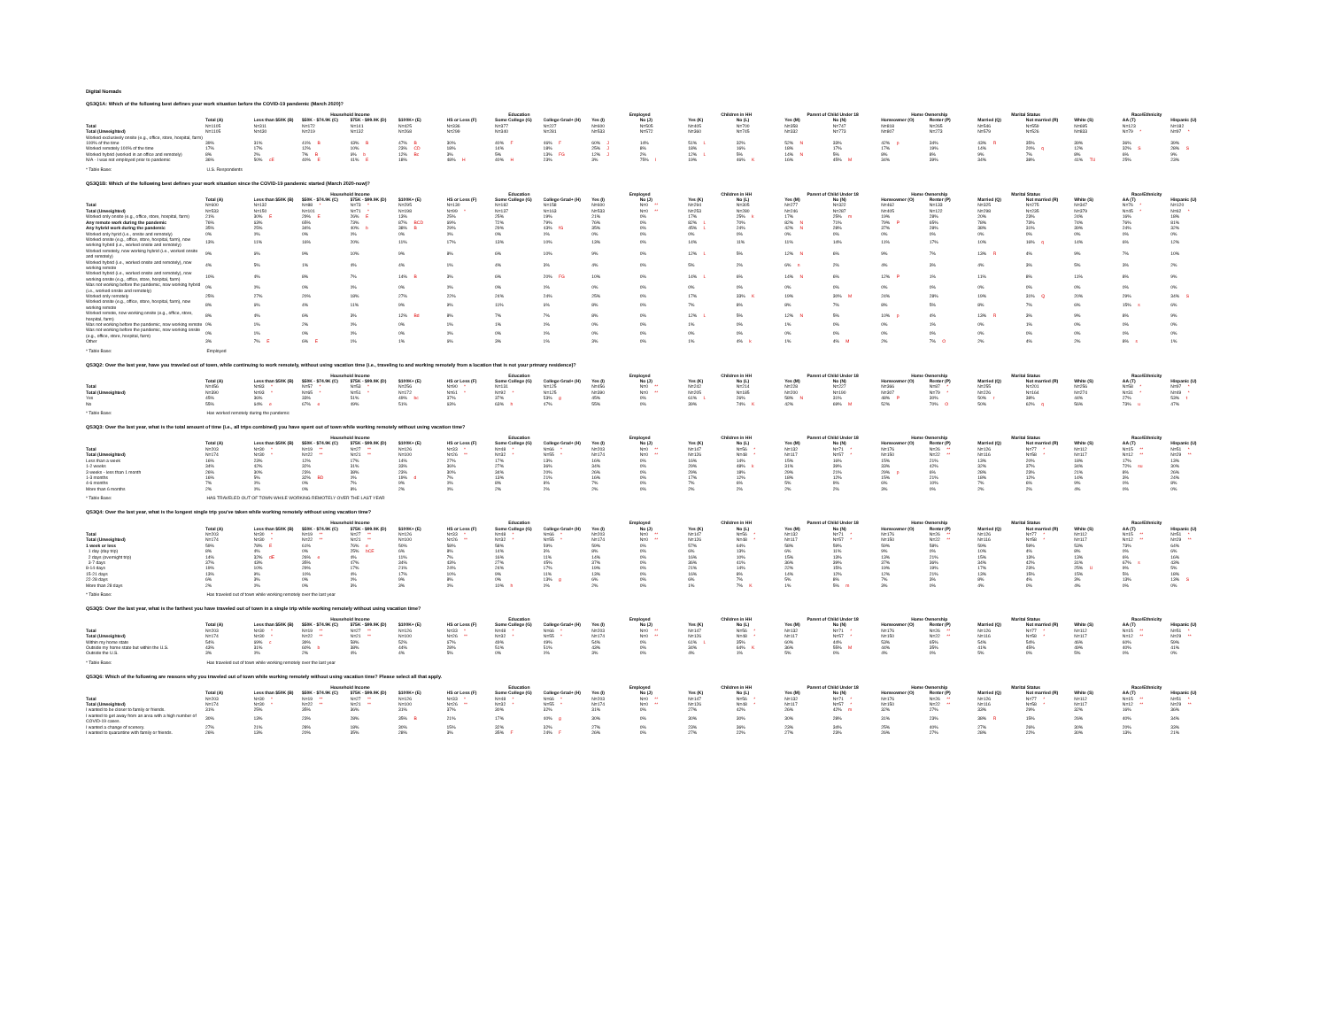Digital Nomads
QS3Q1A: Which of the following best defines your work situation before the COVID-19 pandemic (March 2020)?
| | | Household Income | | | | Education | | | Employed | | Children in HH | | Parent of Child Under 18 | | Home Ownership | | Marital Status | | Race/Ethnicity | | |
| --- | --- | --- | --- | --- | --- | --- | --- | --- | --- | --- | --- | --- | --- | --- | --- | --- | --- | --- | --- | --- | --- |
| | Total (A) | Less than $50K (B) | $50K - $74.9K (C) | $75K - $99.9K (D) | $100K+ (E) | HS or Less (F) | Some College (G) | College Grad+ (H) | Yes (I) | No (J) | Yes (K) | No (L) | Yes (M) | No (N) | Homeowner (O) | Renter (P) | Married (Q) | Not married (R) | White (S) | AA (T) | Hispanic (U) |
| Total | N=1105 | N=311 | N=172 | N=141 | N=425 | N=336 | N=377 | N=227 | N=600 | N=505 | N=405 | N=700 | N=358 | N=747 | N=818 | N=265 | N=546 | N=559 | N=695 | N=123 | N=182 |
| Total (Unweighted) | N=1105 | N=430 | N=219 | N=132 | N=268 | N=299 | N=340 | N=281 | N=533 | N=572 | N=360 | N=745 | N=332 | N=773 | N=807 | N=273 | N=579 | N=526 | N=833 | N=79 * | N=97 * |
| Worked exclusively onsite (e.g., office, store, hospital, farm) | | | | | | | | | | | | | | | | | | | | | |
| 100% of the time | 39% | 31% | 41% B | 43% B | 47% B | 30% | 40% F | 46% F | 60% J | 14% | 51% L | 32% | 52% N | 33% | 42% p | 34% | 43% R | 35% | 39% | 36% | 39% |
| Worked remotely 100% of the time | 17% | 17% | 12% | 10% | 23% CD | 18% | 14% | 18% | 25% J | 8% | 18% | 16% | 18% | 17% | 17% | 19% | 14% | 20% q | 12% | 32% S | 28% S |
| Worked hybrid (worked in an office and remotely) | 8% | 2% | 7% B | 6% b | 12% Bc | 3% | 5% | 13% FG | 12% J | 2% | 12% L | 5% | 14% N | 5% | 8% | 8% | 9% | 7% | 8% | 6% | 9% |
| N/A - I was not employed prior to pandemic | 36% | 50% cE | 40% E | 41% E | 18% | 48% H | 40% H | 23% | 3% | 75% I | 19% | 46% K | 16% | 45% M | 34% | 39% | 34% | 38% | 41% TU | 25% | 23% |
* Table Base: U.S. Respondents
QS3Q1B: Which of the following best defines your work situation since the COVID-19 pandemic started (March 2020-now)?
| | | Household Income | | | | Education | | | Employed | | Children in HH | | Parent of Child Under 18 | | Home Ownership | | Marital Status | | Race/Ethnicity | | |
| --- | --- | --- | --- | --- | --- | --- | --- | --- | --- | --- | --- | --- | --- | --- | --- | --- | --- | --- | --- | --- | --- |
| | Total (A) | Less than $50K (B) | $50K - $74.9K (C) | $75K - $99.9K (D) | $100K+ (E) | HS or Less (F) | Some College (G) | College Grad+ (H) | Yes (I) | No (J) | Yes (K) | No (L) | Yes (M) | No (N) | Homeowner (O) | Renter (P) | Married (Q) | Not married (R) | White (S) | AA (T) | Hispanic (U) |
| Total | N=600 | N=132 | N=88 * | N=73 * | N=295 | N=130 | N=182 | N=158 | N=600 | N=0 ** | N=294 | N=305 | N=277 | N=322 | N=462 | N=133 | N=325 | N=275 | N=347 | N=76 * | N=120 |
| Total (Unweighted) | N=533 | N=150 | N=101 | N=71 * | N=198 | N=99 * | N=137 | N=163 | N=533 | N=0 ** | N=253 | N=280 | N=246 | N=287 | N=405 | N=122 | N=298 | N=235 | N=379 | N=45 * | N=62 * |
| Worked only onsite (e.g., office, store, hospital, farm) | 21% | 30% E | 29% E | 26% E | 13% | 25% | 25% | 19% | 21% | 0% | 17% | 25% k | 17% | 25% m | 19% | 28% | 20% | 23% | 24% | 16% | 18% |
| Any remote work during the pandemic | 76% | 63% | 65% | 73% | 87% BCD | 69% | 72% | 79% | 76% | 0% | 82% L | 70% | 82% N | 71% | 79% P | 65% | 78% | 73% | 74% | 76% | 81% |
| Any hybrid work during the pandemic | 35% | 25% | 34% | 40% b | 38% B | 29% | 29% | 43% fG | 35% | 0% | 45% L | 24% | 42% N | 28% | 37% | 28% | 38% | 31% | 39% | 24% | 32% |
| Worked only hyrid (i.e., onsite and remotely) | 0% | 0% | 0% | 0% | 0% | 0% | 0% | 0% | 0% | 0% | 0% | 0% | 0% | 0% | 0% | 0% | 0% | 0% | 0% | 0% | 0% |
| Worked onsite (e.g., office, store, hospital, farm), now working hybrid (i.e., worked onsite and remotely) | 13% | 11% | 16% | 20% | 11% | 17% | 13% | 10% | 13% | 0% | 14% | 11% | 11% | 14% | 11% | 17% | 10% | 16% q | 14% | 6% | 12% |
| Worked remotely, now working hybrid (i.e., worked onsite and remotely) | 9% | 6% | 9% | 10% | 9% | 8% | 6% | 10% | 9% | 0% | 12% L | 5% | 12% N | 6% | 9% | 7% | 13% R | 4% | 9% | 7% | 10% |
| Worked hybrid (i.e., worked onsite and remotely), now working remote | 4% | 5% | 1% | 4% | 4% | 1% | 4% | 3% | 4% | 0% | 5% | 2% | 6% n | 2% | 4% | 3% | 4% | 3% | 5% | 3% | 2% |
| Worked hybrid (i.e., worked onsite and remotely), now working onsite (e.g., office, store, hospital, farm) | 10% | 4% | 8% | 7% | 14% B | 3% | 6% | 20% FG | 10% | 0% | 14% L | 6% | 14% N | 6% | 12% P | 1% | 11% | 8% | 11% | 8% | 9% |
| Was not working before the pandemic, now working hybrid (i.e., worked onsite and remotely) | 0% | 0% | 0% | 0% | 0% | 0% | 0% | 0% | 0% | 0% | 0% | 0% | 0% | 0% | 0% | 0% | 0% | 0% | 0% | 0% | 0% |
| Worked only remotely | 25% | 27% | 20% | 18% | 27% | 22% | 24% | 24% | 25% | 0% | 17% | 33% K | 19% | 30% M | 24% | 28% | 19% | 31% Q | 20% | 29% | 34% S |
| Worked onsite (e.g., office, store, hospital, farm), now working remote | 8% | 6% | 4% | 11% | 9% | 9% | 11% | 6% | 8% | 0% | 7% | 8% | 8% | 7% | 8% | 5% | 8% | 7% | 6% | 15% s | 6% |
| Worked remote, now working onsite (e.g., office, store, hospital, farm) | 8% | 4% | 6% | 3% | 12% Bd | 8% | 7% | 7% | 8% | 0% | 12% L | 5% | 12% N | 5% | 10% p | 4% | 13% R | 3% | 9% | 8% | 9% |
| Was not working before the pandemic, now working remote | 0% | 1% | 2% | 0% | 0% | 1% | 1% | 0% | 0% | 0% | 1% | 0% | 1% | 0% | 0% | 1% | 0% | 1% | 0% | 0% | 0% |
| Was not working before the pandemic, now working onsite (e.g., office, store, hospital, farm) | 0% | 1% | 0% | 0% | 0% | 0% | 0% | 0% | 0% | 0% | 0% | 0% | 0% | 0% | 0% | 0% | 0% | 0% | 0% | 0% | 0% |
| Other | 3% | 7% E | 6% E | 1% | 1% | 6% | 3% | 1% | 3% | 0% | 1% | 4% k | 1% | 4% M | 2% | 7% O | 2% | 4% | 2% | 8% s | 1% |
* Table Base: Employed
QS3Q2: Over the last year, have you traveled out of town, while continuing to work remotely, without using vacation time (i.e., traveling to and working remotely from a location that is not your primary residence)?
| | | Household Income | | | | Education | | | Employed | | Children in HH | | Parent of Child Under 18 | | Home Ownership | | Marital Status | | Race/Ethnicity | | |
| --- | --- | --- | --- | --- | --- | --- | --- | --- | --- | --- | --- | --- | --- | --- | --- | --- | --- | --- | --- | --- | --- |
| | Total (A) | Less than $50K (B) | $50K - $74.9K (C) | $75K - $99.9K (D) | $100K+ (E) | HS or Less (F) | Some College (G) | College Grad+ (H) | Yes (I) | No (J) | Yes (K) | No (L) | Yes (M) | No (N) | Homeowner (O) | Renter (P) | Married (Q) | Not married (R) | White (S) | AA (T) | Hispanic (U) |
| Total | N=456 | N=83 * | N=57 * | N=53 * | N=256 | N=90 * | N=131 | N=125 | N=456 | N=0 ** | N=242 | N=214 | N=228 | N=227 | N=366 | N=87 * | N=255 | N=201 | N=256 | N=58 * | N=97 * |
| Total (Unweighted) | N=390 | N=93 * | N=65 * | N=51 * | N=172 | N=61 * | N=92 * | N=125 | N=390 | N=0 ** | N=205 | N=185 | N=200 | N=190 | N=307 | N=79 * | N=226 | N=164 | N=274 | N=31 * | N=49 * |
| Yes | 45% | 36% | 33% | 51% | 49% bc | 37% | 37% | 53% g | 45% | 0% | 61% L | 26% | 58% N | 31% | 48% P | 30% | 50% r | 38% | 44% | 27% | 53% t |
| No | 55% | 64% e | 67% e | 49% | 51% | 63% | 63% h | 47% | 55% | 0% | 39% | 74% K | 42% | 69% M | 52% | 70% O | 50% | 62% q | 56% | 73% u | 47% |
* Table Base: Has worked remotely during the pandemic
QS3Q3: Over the last year, what is the total amount of time (i.e., all trips combined) you have spent out of town while working remotely without using vacation time?
| | | Household Income | | | | Education | | | Employed | | Children in HH | | Parent of Child Under 18 | | Home Ownership | | Marital Status | | Race/Ethnicity | | |
| --- | --- | --- | --- | --- | --- | --- | --- | --- | --- | --- | --- | --- | --- | --- | --- | --- | --- | --- | --- | --- | --- |
| | Total (A) | Less than $50K (B) | $50K - $74.9K (C) | $75K - $99.9K (D) | $100K+ (E) | HS or Less (F) | Some College (G) | College Grad+ (H) | Yes (I) | No (J) | Yes (K) | No (L) | Yes (M) | No (N) | Homeowner (O) | Renter (P) | Married (Q) | Not married (R) | White (S) | AA (T) | Hispanic (U) |
| Total | N=203 | N=30 * | N=19 ** | N=27 ** | N=126 | N=33 * | N=48 * | N=66 * | N=203 | N=0 ** | N=147 | N=56 * | N=132 | N=71 * | N=176 | N=26 ** | N=126 | N=77 * | N=112 | N=15 ** | N=51 * |
| Total (Unweighted) | N=174 | N=30 * | N=22 ** | N=21 ** | N=100 | N=26 ** | N=32 * | N=55 * | N=174 | N=0 ** | N=126 | N=48 * | N=117 | N=57 * | N=150 | N=22 ** | N=116 | N=58 * | N=117 | N=12 ** | N=29 ** |
| Less than a week | 16% | 23% | 12% | 17% | 14% | 27% | 17% | 13% | 16% | 0% | 16% | 14% | 15% | 16% | 15% | 21% | 13% | 20% | 18% | 17% | 13% |
| 1-2 weeks | 34% | 42% | 32% | 31% | 33% | 36% | 27% | 36% | 34% | 0% | 29% | 48% k | 31% | 39% | 33% | 42% | 32% | 37% | 34% | 72% su | 30% |
| 3 weeks - less than 1 month | 26% | 30% | 23% | 38% | 23% | 30% | 34% | 20% | 26% | 0% | 29% | 18% | 29% | 21% | 29% p | 6% | 28% | 23% | 21% | 8% | 26% |
| 1-3 months | 16% | 5% | 32% BD | 0% | 19% d | 7% | 13% | 21% | 16% | 0% | 17% | 12% | 18% | 12% | 15% | 21% | 18% | 12% | 14% | 3% | 24% |
| 4-6 months | 7% | 0% | 0% | 7% | 9% | 0% | 8% | 8% | 7% | 0% | 7% | 6% | 5% | 9% | 6% | 10% | 7% | 6% | 9% | 0% | 8% |
| More than 6 months | 2% | 0% | 0% | 8% | 2% | 0% | 2% | 2% | 2% | 0% | 2% | 2% | 2% | 2% | 3% | 0% | 2% | 2% | 4% | 0% | 0% |
* Table Base: HAS TRAVELED OUT OF TOWN WHILE WORKING REMOTELY OVER THE LAST YEAR
QS3Q4: Over the last year, what is the longest single trip you've taken while working remotely without using vacation time?
| | | Household Income | | | | Education | | | Employed | | Children in HH | | Parent of Child Under 18 | | Home Ownership | | Marital Status | | Race/Ethnicity | | |
| --- | --- | --- | --- | --- | --- | --- | --- | --- | --- | --- | --- | --- | --- | --- | --- | --- | --- | --- | --- | --- | --- |
| | Total (A) | Less than $50K (B) | $50K - $74.9K (C) | $75K - $99.9K (D) | $100K+ (E) | HS or Less (F) | Some College (G) | College Grad+ (H) | Yes (I) | No (J) | Yes (K) | No (L) | Yes (M) | No (N) | Homeowner (O) | Renter (P) | Married (Q) | Not married (R) | White (S) | AA (T) | Hispanic (U) |
| Total | N=203 | N=30 * | N=19 ** | N=27 ** | N=126 | N=33 * | N=48 * | N=66 * | N=203 | N=0 ** | N=147 | N=56 * | N=132 | N=71 * | N=176 | N=26 ** | N=126 | N=77 * | N=112 | N=15 ** | N=51 * |
| Total (Unweighted) | N=174 | N=30 * | N=22 ** | N=21 ** | N=100 | N=26 ** | N=32 * | N=55 * | N=174 | N=0 ** | N=126 | N=48 * | N=117 | N=57 * | N=150 | N=22 ** | N=116 | N=58 * | N=117 | N=12 ** | N=29 ** |
| 1 week or less | 59% | 78% E | 61% | 76% e | 50% | 58% | 58% | 59% | 59% | 0% | 57% | 64% | 58% | 59% | 59% | 58% | 59% | 59% | 53% | 73% | 64% |
| 1 day (day trip) | 8% | 4% | 0% | 25% bCE | 6% | 8% | 14% | 3% | 8% | 0% | 6% | 13% | 6% | 11% | 9% | 0% | 10% | 4% | 8% | 0% | 6% |
| 2 days (overnight trip) | 14% | 32% dE | 26% e | 4% | 11% | 7% | 16% | 11% | 14% | 0% | 16% | 10% | 15% | 13% | 13% | 21% | 15% | 13% | 13% | 6% | 16% |
| 3-7 days | 37% | 43% | 35% | 47% | 34% | 43% | 27% | 45% | 37% | 0% | 36% | 41% | 36% | 39% | 37% | 36% | 34% | 42% | 31% | 67% s | 43% |
| 8-14 days | 19% | 10% | 29% | 17% | 21% | 24% | 24% | 17% | 19% | 0% | 21% | 14% | 22% | 15% | 19% | 19% | 17% | 23% | 25% U | 9% | 5% |
| 15-21 days | 13% | 9% | 10% | 4% | 17% | 10% | 9% | 11% | 13% | 0% | 16% | 8% | 14% | 12% | 12% | 21% | 13% | 15% | 15% | 5% | 18% |
| 22-28 days | 6% | 3% | 0% | 0% | 9% | 8% | 0% | 13% g | 6% | 0% | 6% | 7% | 5% | 8% | 7% | 3% | 8% | 4% | 3% | 13% | 13% S |
| More than 28 days | 2% | 0% | 0% | 3% | 3% | 0% | 10% h | 0% | 2% | 0% | 1% | 7% K | 1% | 5% m | 3% | 0% | 4% | 0% | 4% | 0% | 0% |
* Table Base: Has traveled out of town while working remotely over the last year
QS3Q5: Over the last year, what is the farthest you have traveled out of town in a single trip while working remotely without using vacation time?
| | | Household Income | | | | Education | | | Employed | | Children in HH | | Parent of Child Under 18 | | Home Ownership | | Marital Status | | Race/Ethnicity | | |
| --- | --- | --- | --- | --- | --- | --- | --- | --- | --- | --- | --- | --- | --- | --- | --- | --- | --- | --- | --- | --- | --- |
| | Total (A) | Less than $50K (B) | $50K - $74.9K (C) | $75K - $99.9K (D) | $100K+ (E) | HS or Less (F) | Some College (G) | College Grad+ (H) | Yes (I) | No (J) | Yes (K) | No (L) | Yes (M) | No (N) | Homeowner (O) | Renter (P) | Married (Q) | Not married (R) | White (S) | AA (T) | Hispanic (U) |
| Total | N=203 | N=30 * | N=19 ** | N=27 ** | N=126 | N=33 * | N=48 * | N=66 * | N=203 | N=0 ** | N=147 | N=56 * | N=132 | N=71 * | N=176 | N=26 ** | N=126 | N=77 * | N=112 | N=15 ** | N=51 * |
| Total (Unweighted) | N=174 | N=30 * | N=22 ** | N=21 ** | N=100 | N=26 ** | N=32 * | N=55 * | N=174 | N=0 ** | N=126 | N=48 * | N=117 | N=57 * | N=150 | N=22 ** | N=116 | N=58 * | N=117 | N=12 ** | N=29 ** |
| Within my home state | 54% | 69% c | 39% | 58% | 52% | 67% | 49% | 49% | 54% | 0% | 61% L | 35% | 60% | 44% | 53% | 65% | 54% | 54% | 46% | 60% | 59% |
| Outside my home state but within the U.S. | 43% | 31% | 60% b | 38% | 44% | 28% | 51% | 51% | 43% | 0% | 34% | 64% K | 36% | 55% M | 44% | 35% | 41% | 45% | 49% | 40% | 41% |
| Outside the U.S. | 3% | 0% | 2% | 4% | 4% | 5% | 0% | 0% | 3% | 0% | 4% | 1% | 5% | 0% | 4% | 0% | 5% | 0% | 5% | 0% | 0% |
* Table Base: Has traveled out of town while working remotely over the last year
QS3Q6: Which of the following are reasons why you traveled out of town while working remotely without using vacation time? Please select all that apply.
| | | Household Income | | | | Education | | | Employed | | Children in HH | | Parent of Child Under 18 | | Home Ownership | | Marital Status | | Race/Ethnicity | | |
| --- | --- | --- | --- | --- | --- | --- | --- | --- | --- | --- | --- | --- | --- | --- | --- | --- | --- | --- | --- | --- | --- |
| | Total (A) | Less than $50K (B) | $50K - $74.9K (C) | $75K - $99.9K (D) | $100K+ (E) | HS or Less (F) | Some College (G) | College Grad+ (H) | Yes (I) | No (J) | Yes (K) | No (L) | Yes (M) | No (N) | Homeowner (O) | Renter (P) | Married (Q) | Not married (R) | White (S) | AA (T) | Hispanic (U) |
| Total | N=203 | N=30 * | N=19 ** | N=27 ** | N=126 | N=33 * | N=48 * | N=66 * | N=203 | N=0 ** | N=147 | N=56 * | N=132 | N=71 * | N=176 | N=26 ** | N=126 | N=77 * | N=112 | N=15 ** | N=51 * |
| Total (Unweighted) | N=174 | N=30 * | N=22 ** | N=21 ** | N=100 | N=26 ** | N=32 * | N=55 * | N=174 | N=0 ** | N=126 | N=48 * | N=117 | N=57 * | N=150 | N=22 ** | N=116 | N=58 * | N=117 | N=12 ** | N=29 ** |
| I wanted to be closer to family or friends. | 31% | 25% | 35% | 36% | 31% | 37% | 30% | 32% | 31% | 0% | 27% | 42% | 26% | 42% m | 32% | 27% | 33% | 29% | 32% | 16% | 36% |
| I wanted to get away from an area with a high number of COVID-19 cases. | 30% | 13% | 23% | 28% | 35% B | 21% | 17% | 40% g | 30% | 0% | 30% | 30% | 30% | 28% | 31% | 23% | 38% R | 15% | 26% | 40% | 34% |
| I wanted a change of scenery. | 27% | 21% | 28% | 18% | 30% | 15% | 32% | 32% | 27% | 0% | 23% | 36% | 23% | 34% | 25% | 40% | 27% | 26% | 30% | 20% | 33% |
| I wanted to quarantine with family or friends. | 26% | 13% | 20% | 35% | 28% | 3% | 35% F | 24% F | 26% | 0% | 27% | 22% | 27% | 23% | 26% | 27% | 28% | 22% | 30% | 13% | 21% |